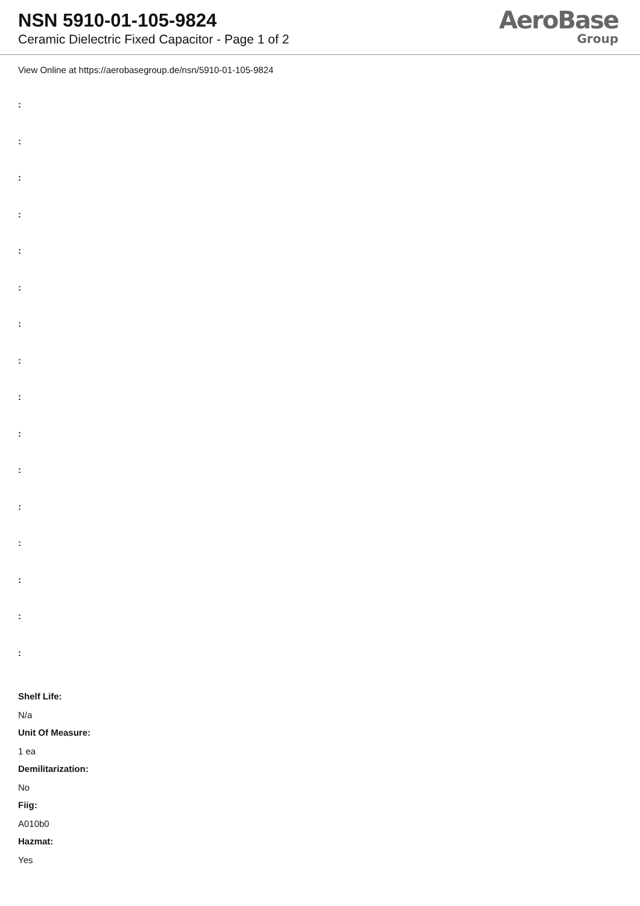NSN 5910-01-105-9824
Ceramic Dielectric Fixed Capacitor - Page 1 of 2
AeroBase
Group
View Online at https://aerobasegroup.de/nsn/5910-01-105-9824
:
:
:
:
:
:
:
:
:
:
:
:
:
:
:
:
Shelf Life:
N/a
Unit Of Measure:
1 ea
Demilitarization:
No
Fiig:
A010b0
Hazmat:
Yes